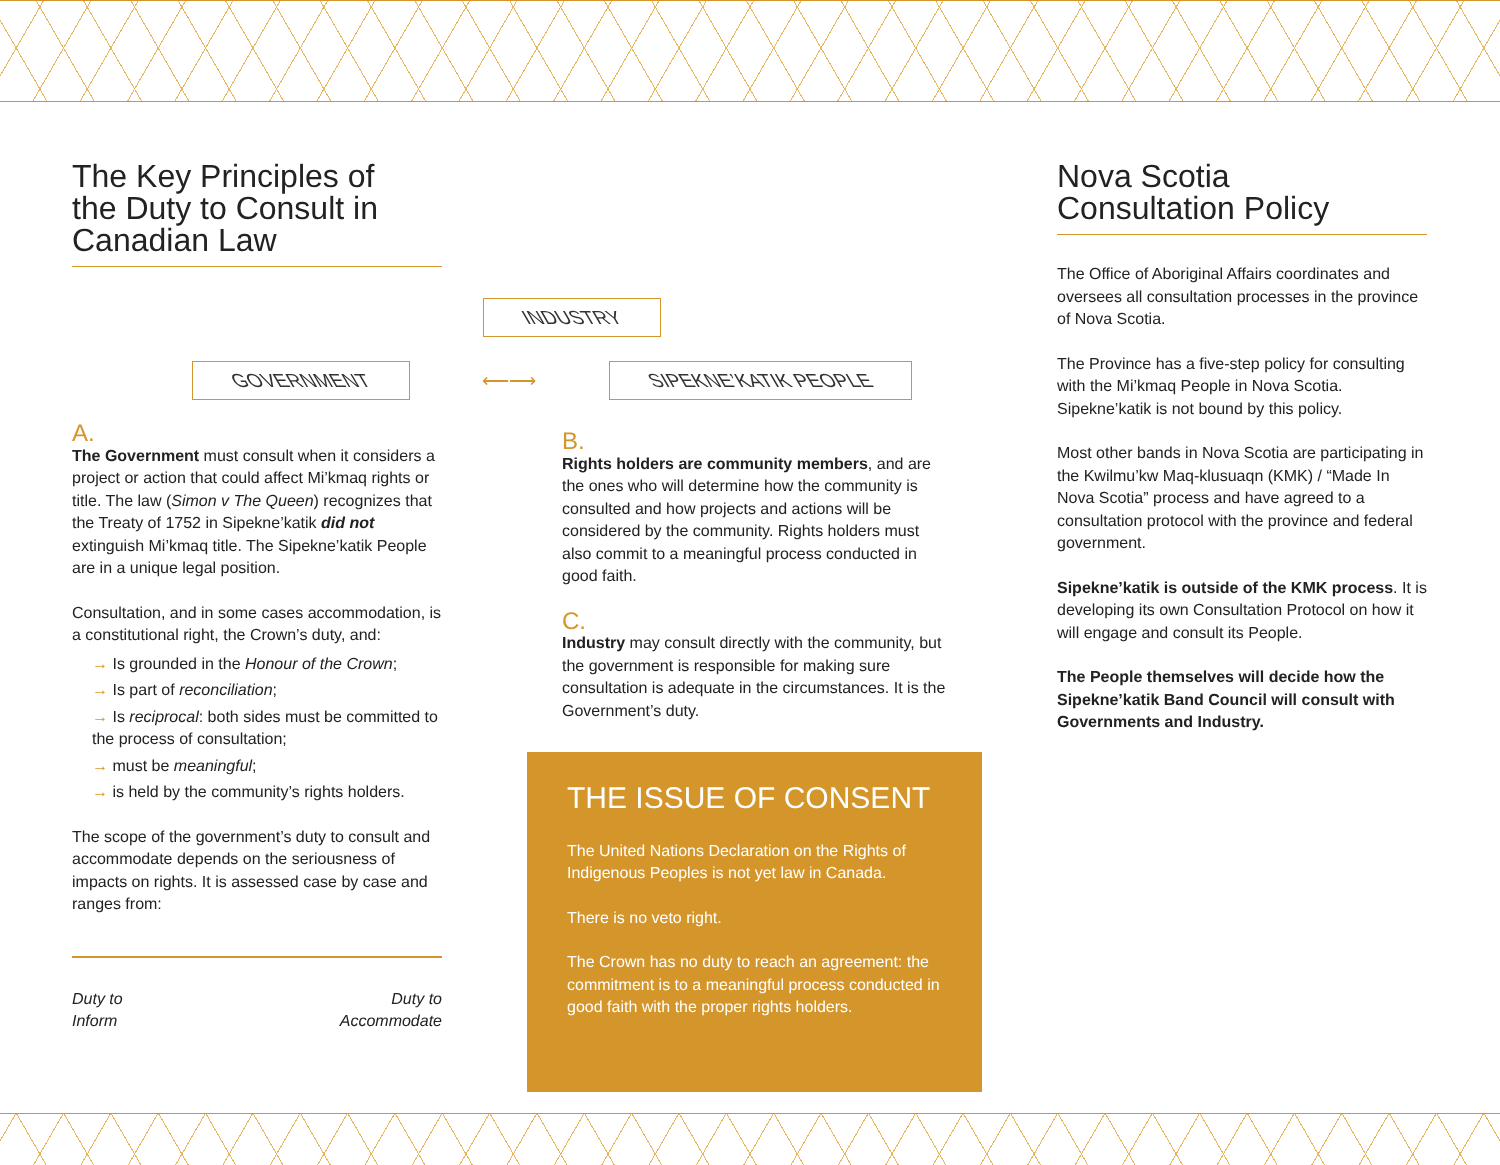The Key Principles of
the Duty to Consult in Canadian Law
INDUSTRY
GOVERNMENT
⟵⟶
SIPEKNE’KATIK PEOPLE
A.
The Government must consult when it considers a project or action that could affect Mi’kmaq rights or title. The law (Simon v The Queen) recognizes that the Treaty of 1752 in Sipekne’katik did not extinguish Mi’kmaq title. The Sipekne’katik People are in a unique legal position.
Consultation, and in some cases accommodation, is a constitutional right, the Crown’s duty, and:
→ Is grounded in the Honour of the Crown;
→ Is part of reconciliation;
→ Is reciprocal: both sides must be committed to the process of consultation;
→ must be meaningful;
→ is held by the community’s rights holders.
The scope of the government’s duty to consult and accommodate depends on the seriousness of impacts on rights. It is assessed case by case and ranges from:
Duty to
Inform Duty to
Accommodate
B.
Rights holders are community members, and are the ones who will determine how the community is consulted and how projects and actions will be considered by the community. Rights holders must also commit to a meaningful process conducted in good faith.
C.
Industry may consult directly with the community, but the government is responsible for making sure consultation is adequate in the circumstances. It is the Government’s duty.
THE ISSUE OF CONSENT
The United Nations Declaration on the Rights of Indigenous Peoples is not yet law in Canada.
There is no veto right.
The Crown has no duty to reach an agreement: the commitment is to a meaningful process conducted in good faith with the proper rights holders.
Nova Scotia
Consultation Policy
The Office of Aboriginal Affairs coordinates and oversees all consultation processes in the province of Nova Scotia.
The Province has a five-step policy for consulting with the Mi’kmaq People in Nova Scotia. Sipekne’katik is not bound by this policy.
Most other bands in Nova Scotia are participating in the Kwilmu’kw Maq-klusuaqn (KMK) / “Made In Nova Scotia” process and have agreed to a consultation protocol with the province and federal government.
Sipekne’katik is outside of the KMK process. It is developing its own Consultation Protocol on how it will engage and consult its People.
The People themselves will decide how the Sipekne’katik Band Council will consult with Governments and Industry.